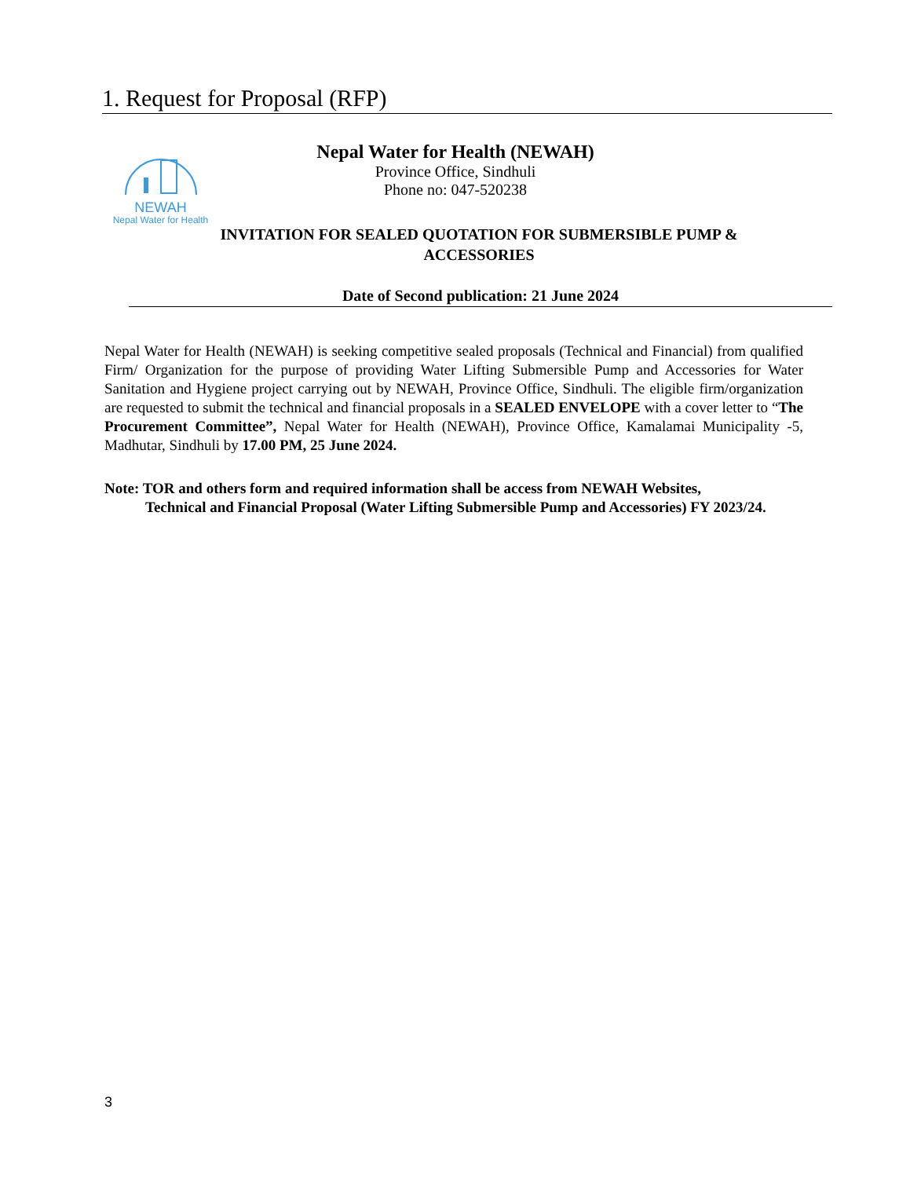1. Request for Proposal (RFP)
NEWAH
Nepal Water for Health
Nepal Water for Health (NEWAH)
Province Office, Sindhuli
Phone no: 047-520238
INVITATION FOR SEALED QUOTATION FOR SUBMERSIBLE PUMP &
ACCESSORIES
Date of Second publication: 21 June 2024
Nepal Water for Health (NEWAH) is seeking competitive sealed proposals (Technical and Financial) from qualified Firm/ Organization for the purpose of providing Water Lifting Submersible Pump and Accessories for Water Sanitation and Hygiene project carrying out by NEWAH, Province Office, Sindhuli. The eligible firm/organization are requested to submit the technical and financial proposals in a SEALED ENVELOPE with a cover letter to “The Procurement Committee”, Nepal Water for Health (NEWAH), Province Office, Kamalamai Municipality -5, Madhutar, Sindhuli by 17.00 PM, 25 June 2024.
Note: TOR and others form and required information shall be access from NEWAH Websites,
Technical and Financial Proposal (Water Lifting Submersible Pump and Accessories) FY 2023/24.
3